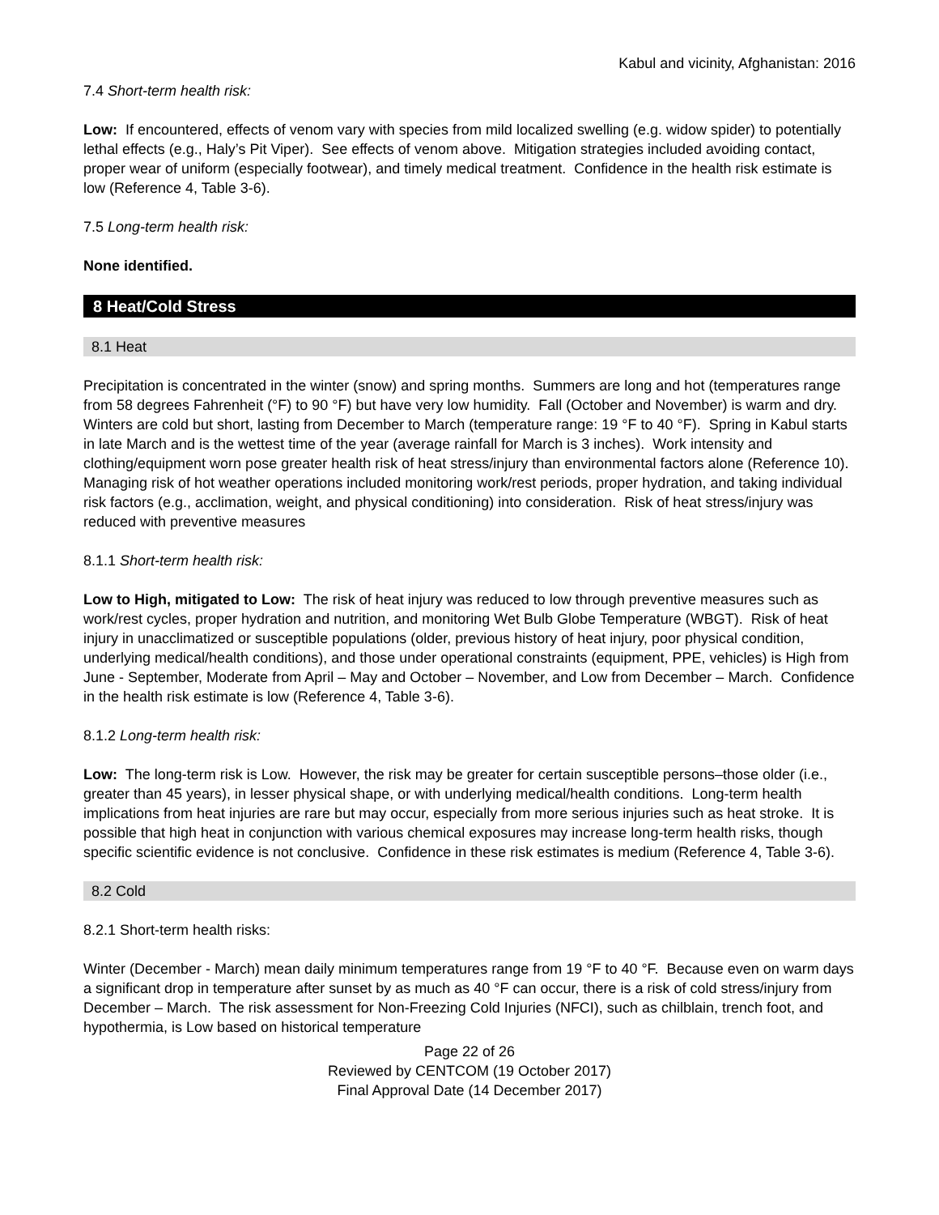Kabul and vicinity, Afghanistan: 2016
7.4 Short-term health risk:
Low: If encountered, effects of venom vary with species from mild localized swelling (e.g. widow spider) to potentially lethal effects (e.g., Haly’s Pit Viper). See effects of venom above. Mitigation strategies included avoiding contact, proper wear of uniform (especially footwear), and timely medical treatment. Confidence in the health risk estimate is low (Reference 4, Table 3-6).
7.5 Long-term health risk:
None identified.
8 Heat/Cold Stress
8.1 Heat
Precipitation is concentrated in the winter (snow) and spring months. Summers are long and hot (temperatures range from 58 degrees Fahrenheit (°F) to 90 °F) but have very low humidity. Fall (October and November) is warm and dry. Winters are cold but short, lasting from December to March (temperature range: 19 °F to 40 °F). Spring in Kabul starts in late March and is the wettest time of the year (average rainfall for March is 3 inches). Work intensity and clothing/equipment worn pose greater health risk of heat stress/injury than environmental factors alone (Reference 10). Managing risk of hot weather operations included monitoring work/rest periods, proper hydration, and taking individual risk factors (e.g., acclimation, weight, and physical conditioning) into consideration. Risk of heat stress/injury was reduced with preventive measures
8.1.1 Short-term health risk:
Low to High, mitigated to Low: The risk of heat injury was reduced to low through preventive measures such as work/rest cycles, proper hydration and nutrition, and monitoring Wet Bulb Globe Temperature (WBGT). Risk of heat injury in unacclimatized or susceptible populations (older, previous history of heat injury, poor physical condition, underlying medical/health conditions), and those under operational constraints (equipment, PPE, vehicles) is High from June - September, Moderate from April – May and October – November, and Low from December – March. Confidence in the health risk estimate is low (Reference 4, Table 3-6).
8.1.2 Long-term health risk:
Low: The long-term risk is Low. However, the risk may be greater for certain susceptible persons–those older (i.e., greater than 45 years), in lesser physical shape, or with underlying medical/health conditions. Long-term health implications from heat injuries are rare but may occur, especially from more serious injuries such as heat stroke. It is possible that high heat in conjunction with various chemical exposures may increase long-term health risks, though specific scientific evidence is not conclusive. Confidence in these risk estimates is medium (Reference 4, Table 3-6).
8.2 Cold
8.2.1 Short-term health risks:
Winter (December - March) mean daily minimum temperatures range from 19 °F to 40 °F. Because even on warm days a significant drop in temperature after sunset by as much as 40 °F can occur, there is a risk of cold stress/injury from December – March. The risk assessment for Non-Freezing Cold Injuries (NFCI), such as chilblain, trench foot, and hypothermia, is Low based on historical temperature
Page 22 of 26
Reviewed by CENTCOM (19 October 2017)
Final Approval Date (14 December 2017)